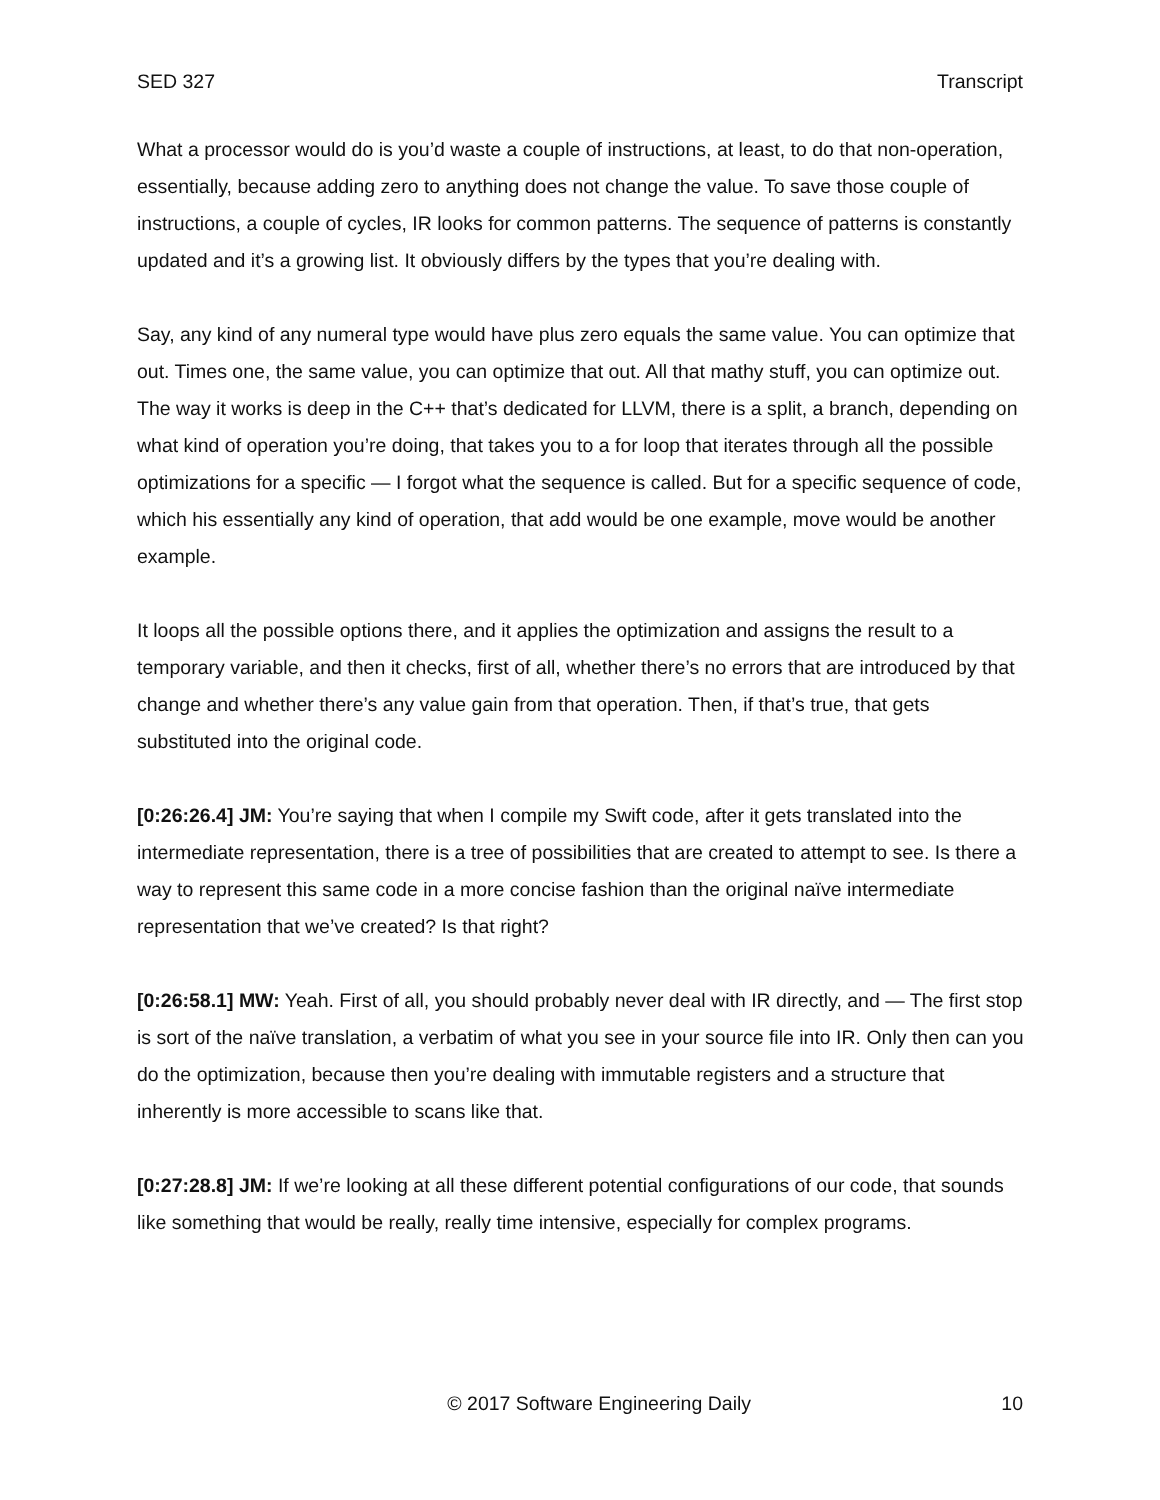SED 327 Transcript
What a processor would do is you’d waste a couple of instructions, at least, to do that non-operation, essentially, because adding zero to anything does not change the value. To save those couple of instructions, a couple of cycles, IR looks for common patterns. The sequence of patterns is constantly updated and it’s a growing list. It obviously differs by the types that you’re dealing with.
Say, any kind of any numeral type would have plus zero equals the same value. You can optimize that out. Times one, the same value, you can optimize that out. All that mathy stuff, you can optimize out. The way it works is deep in the C++ that’s dedicated for LLVM, there is a split, a branch, depending on what kind of operation you’re doing, that takes you to a for loop that iterates through all the possible optimizations for a specific — I forgot what the sequence is called. But for a specific sequence of code, which his essentially any kind of operation, that add would be one example, move would be another example.
It loops all the possible options there, and it applies the optimization and assigns the result to a temporary variable, and then it checks, first of all, whether there’s no errors that are introduced by that change and whether there’s any value gain from that operation. Then, if that’s true, that gets substituted into the original code.
[0:26:26.4] JM: You’re saying that when I compile my Swift code, after it gets translated into the intermediate representation, there is a tree of possibilities that are created to attempt to see. Is there a way to represent this same code in a more concise fashion than the original naïve intermediate representation that we’ve created? Is that right?
[0:26:58.1] MW: Yeah. First of all, you should probably never deal with IR directly, and — The first stop is sort of the naïve translation, a verbatim of what you see in your source file into IR. Only then can you do the optimization, because then you’re dealing with immutable registers and a structure that inherently is more accessible to scans like that.
[0:27:28.8] JM: If we’re looking at all these different potential configurations of our code, that sounds like something that would be really, really time intensive, especially for complex programs.
© 2017 Software Engineering Daily 10